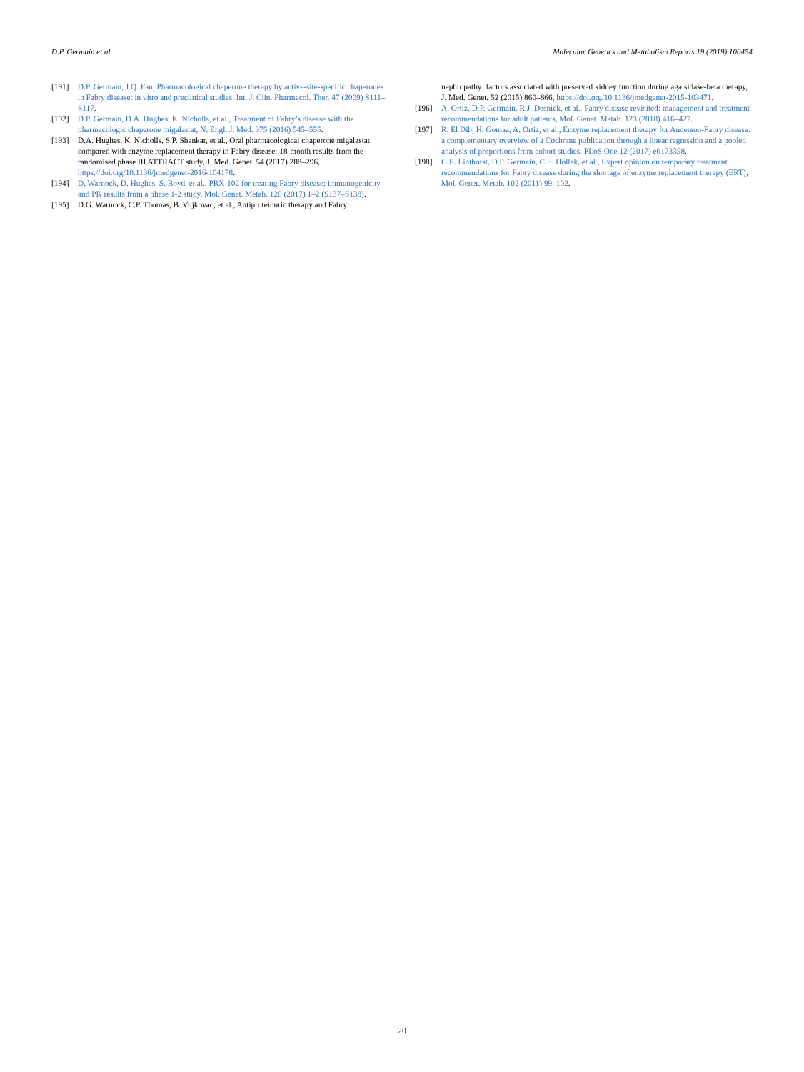D.P. Germain et al. Molecular Genetics and Metabolism Reports 19 (2019) 100454
[191] D.P. Germain, J.Q. Fan, Pharmacological chaperone therapy by active-site-specific chaperones in Fabry disease: in vitro and preclinical studies, Int. J. Clin. Pharmacol. Ther. 47 (2009) S111–S117.
[192] D.P. Germain, D.A. Hughes, K. Nicholls, et al., Treatment of Fabry’s disease with the pharmacologic chaperone migalastat, N. Engl. J. Med. 375 (2016) 545–555.
[193] D.A. Hughes, K. Nicholls, S.P. Shankar, et al., Oral pharmacological chaperone migalastat compared with enzyme replacement therapy in Fabry disease: 18-month results from the randomised phase III ATTRACT study, J. Med. Genet. 54 (2017) 288–296, https://doi.org/10.1136/jmedgenet-2016-104178.
[194] D. Warnock, D. Hughes, S. Boyd, et al., PRX-102 for treating Fabry disease: immunogenicity and PK results from a phase 1-2 study, Mol. Genet. Metab. 120 (2017) 1–2 (S137–S138).
[195] D.G. Warnock, C.P. Thomas, B. Vujkovac, et al., Antiproteinuric therapy and Fabry
nephropathy: factors associated with preserved kidney function during agalsidase-beta therapy, J. Med. Genet. 52 (2015) 860–866, https://doi.org/10.1136/jmedgenet-2015-103471.
[196] A. Ortiz, D.P. Germain, R.J. Desnick, et al., Fabry disease revisited: management and treatment recommendations for adult patients, Mol. Genet. Metab. 123 (2018) 416–427.
[197] R. El Dib, H. Gomaa, A. Ortiz, et al., Enzyme replacement therapy for Anderson-Fabry disease: a complementary overview of a Cochrane publication through a linear regression and a pooled analysis of proportions from cohort studies, PLoS One 12 (2017) e0173358.
[198] G.E. Linthorst, D.P. Germain, C.E. Hollak, et al., Expert opinion on temporary treatment recommendations for Fabry disease during the shortage of enzyme replacement therapy (ERT), Mol. Genet. Metab. 102 (2011) 99–102.
20